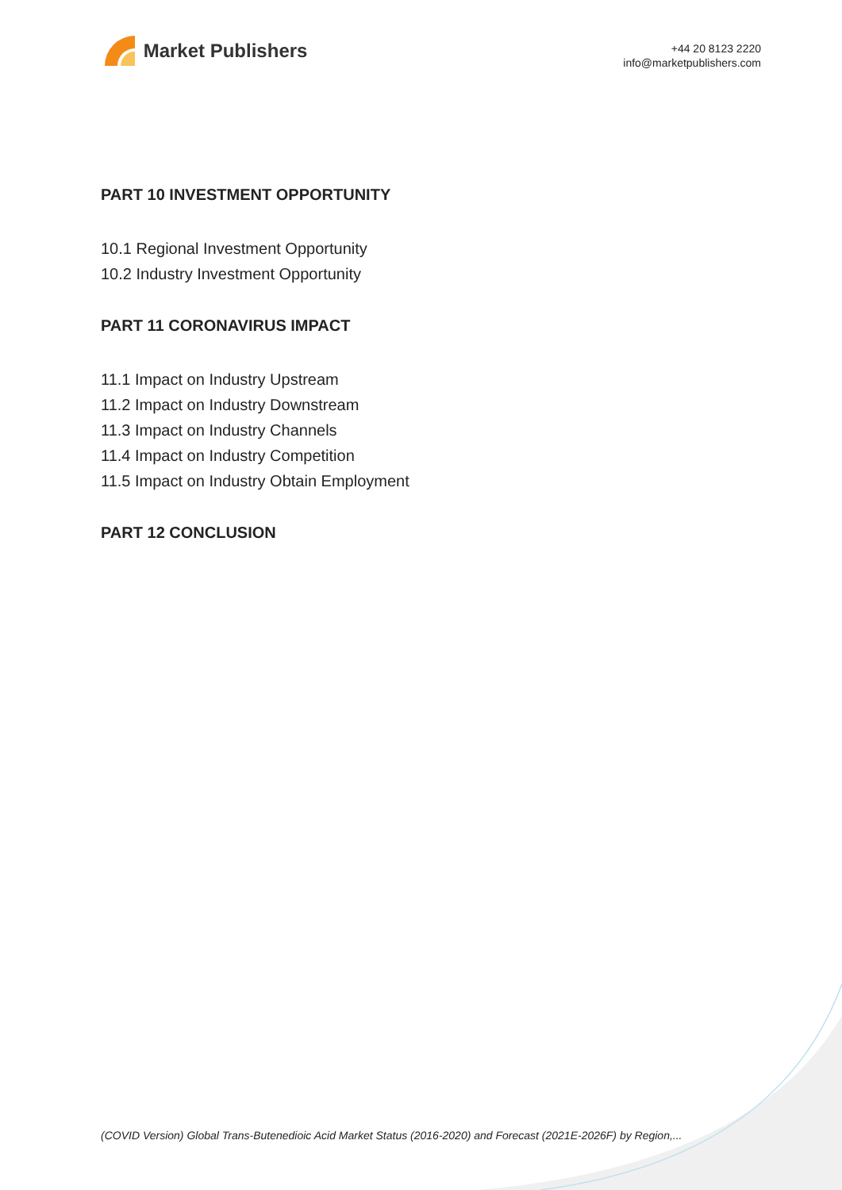Market Publishers
+44 20 8123 2220
info@marketpublishers.com
PART 10 INVESTMENT OPPORTUNITY
10.1 Regional Investment Opportunity
10.2 Industry Investment Opportunity
PART 11 CORONAVIRUS IMPACT
11.1 Impact on Industry Upstream
11.2 Impact on Industry Downstream
11.3 Impact on Industry Channels
11.4 Impact on Industry Competition
11.5 Impact on Industry Obtain Employment
PART 12 CONCLUSION
(COVID Version) Global Trans-Butenedioic Acid Market Status (2016-2020) and Forecast (2021E-2026F) by Region,...